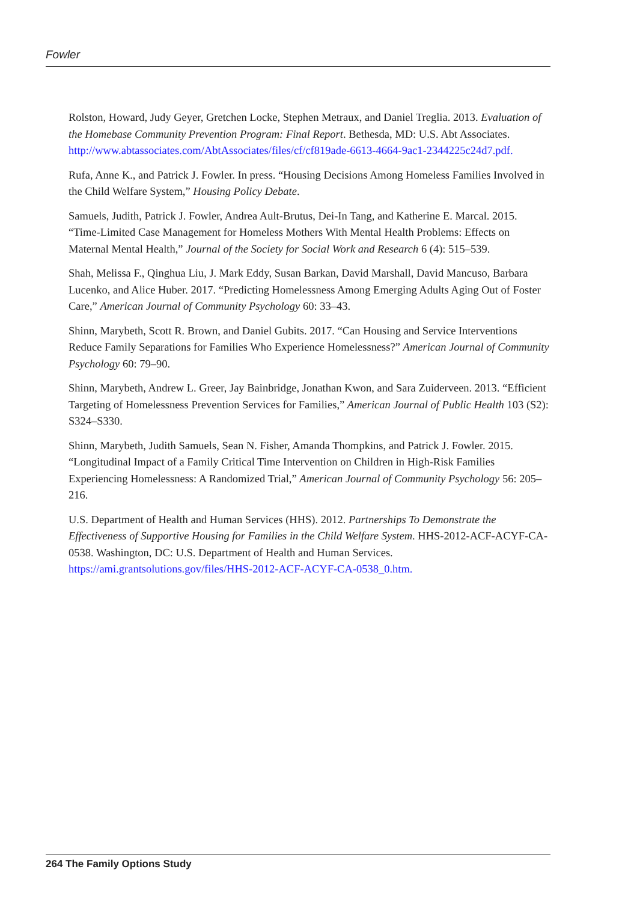Fowler
Rolston, Howard, Judy Geyer, Gretchen Locke, Stephen Metraux, and Daniel Treglia. 2013. Evaluation of the Homebase Community Prevention Program: Final Report. Bethesda, MD: U.S. Abt Associates. http://www.abtassociates.com/AbtAssociates/files/cf/cf819ade-6613-4664-9ac1-2344225c24d7.pdf.
Rufa, Anne K., and Patrick J. Fowler. In press. “Housing Decisions Among Homeless Families Involved in the Child Welfare System,” Housing Policy Debate.
Samuels, Judith, Patrick J. Fowler, Andrea Ault-Brutus, Dei-In Tang, and Katherine E. Marcal. 2015. “Time-Limited Case Management for Homeless Mothers With Mental Health Problems: Effects on Maternal Mental Health,” Journal of the Society for Social Work and Research 6 (4): 515–539.
Shah, Melissa F., Qinghua Liu, J. Mark Eddy, Susan Barkan, David Marshall, David Mancuso, Barbara Lucenko, and Alice Huber. 2017. “Predicting Homelessness Among Emerging Adults Aging Out of Foster Care,” American Journal of Community Psychology 60: 33–43.
Shinn, Marybeth, Scott R. Brown, and Daniel Gubits. 2017. “Can Housing and Service Interventions Reduce Family Separations for Families Who Experience Homelessness?” American Journal of Community Psychology 60: 79–90.
Shinn, Marybeth, Andrew L. Greer, Jay Bainbridge, Jonathan Kwon, and Sara Zuiderveen. 2013. “Efficient Targeting of Homelessness Prevention Services for Families,” American Journal of Public Health 103 (S2): S324–S330.
Shinn, Marybeth, Judith Samuels, Sean N. Fisher, Amanda Thompkins, and Patrick J. Fowler. 2015. “Longitudinal Impact of a Family Critical Time Intervention on Children in High-Risk Families Experiencing Homelessness: A Randomized Trial,” American Journal of Community Psychology 56: 205–216.
U.S. Department of Health and Human Services (HHS). 2012. Partnerships To Demonstrate the Effectiveness of Supportive Housing for Families in the Child Welfare System. HHS-2012-ACF-ACYF-CA-0538. Washington, DC: U.S. Department of Health and Human Services. https://ami.grantsolutions.gov/files/HHS-2012-ACF-ACYF-CA-0538_0.htm.
264 The Family Options Study